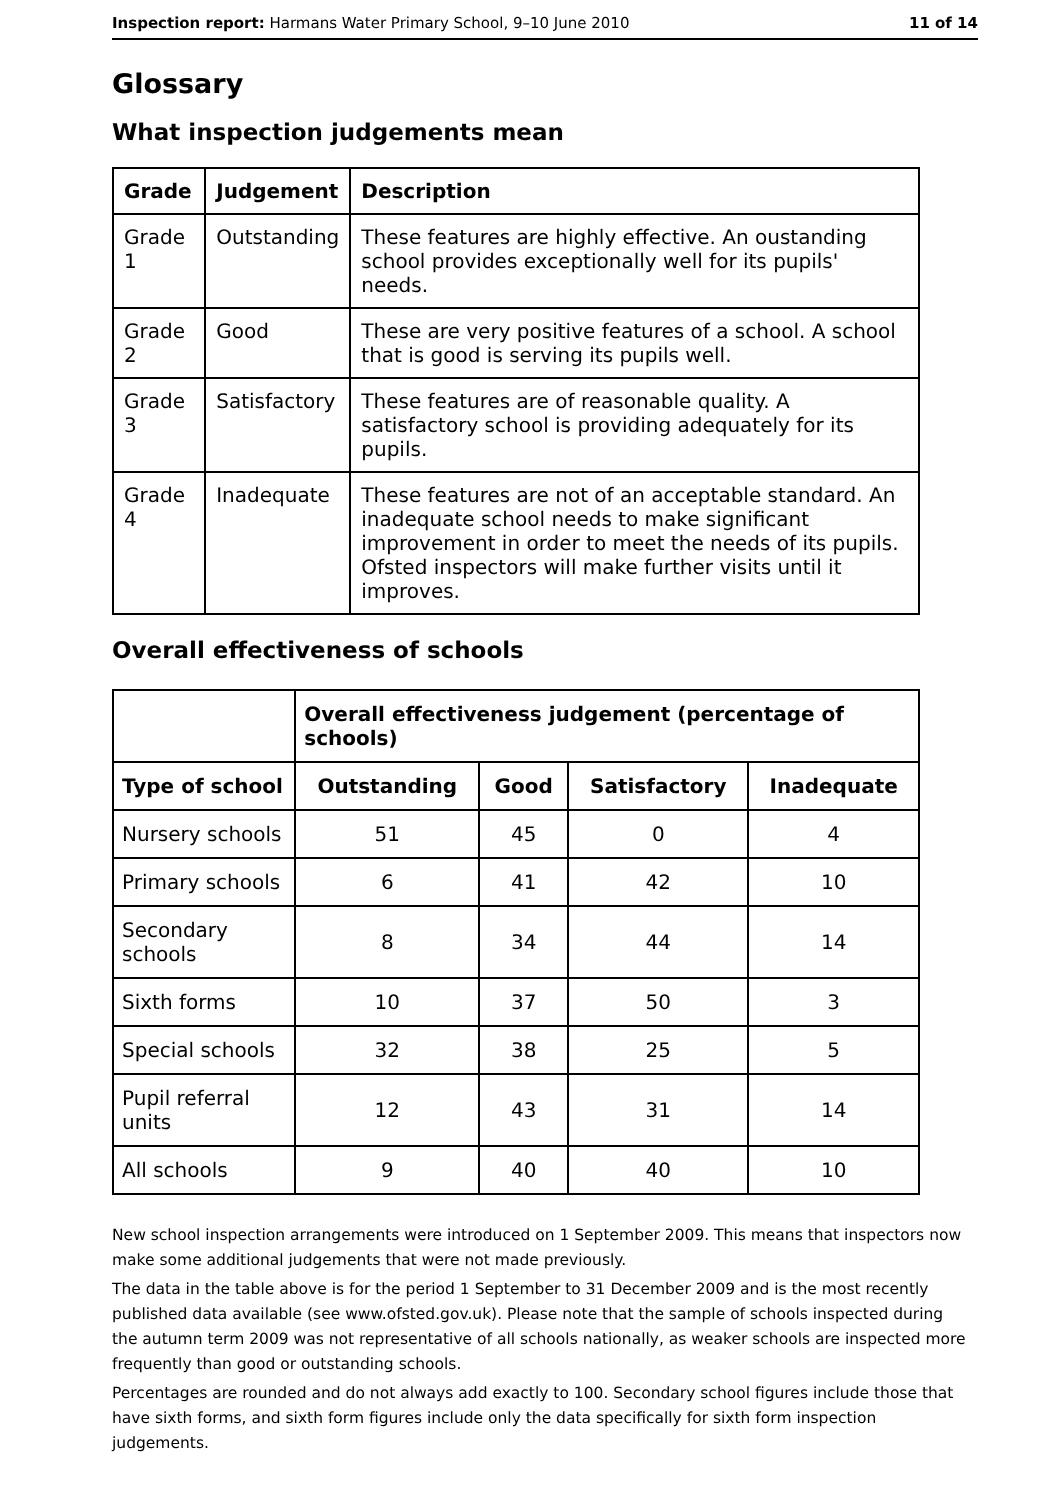Inspection report: Harmans Water Primary School, 9–10 June 2010 11 of 14
Glossary
What inspection judgements mean
| Grade | Judgement | Description |
| --- | --- | --- |
| Grade 1 | Outstanding | These features are highly effective. An oustanding school provides exceptionally well for its pupils' needs. |
| Grade 2 | Good | These are very positive features of a school. A school that is good is serving its pupils well. |
| Grade 3 | Satisfactory | These features are of reasonable quality. A satisfactory school is providing adequately for its pupils. |
| Grade 4 | Inadequate | These features are not of an acceptable standard. An inadequate school needs to make significant improvement in order to meet the needs of its pupils. Ofsted inspectors will make further visits until it improves. |
Overall effectiveness of schools
| | Overall effectiveness judgement (percentage of schools) | | | |
| --- | --- | --- | --- | --- |
| Type of school | Outstanding | Good | Satisfactory | Inadequate |
| Nursery schools | 51 | 45 | 0 | 4 |
| Primary schools | 6 | 41 | 42 | 10 |
| Secondary schools | 8 | 34 | 44 | 14 |
| Sixth forms | 10 | 37 | 50 | 3 |
| Special schools | 32 | 38 | 25 | 5 |
| Pupil referral units | 12 | 43 | 31 | 14 |
| All schools | 9 | 40 | 40 | 10 |
New school inspection arrangements were introduced on 1 September 2009. This means that inspectors now make some additional judgements that were not made previously.
The data in the table above is for the period 1 September to 31 December 2009 and is the most recently published data available (see www.ofsted.gov.uk). Please note that the sample of schools inspected during the autumn term 2009 was not representative of all schools nationally, as weaker schools are inspected more frequently than good or outstanding schools.
Percentages are rounded and do not always add exactly to 100. Secondary school figures include those that have sixth forms, and sixth form figures include only the data specifically for sixth form inspection judgements.